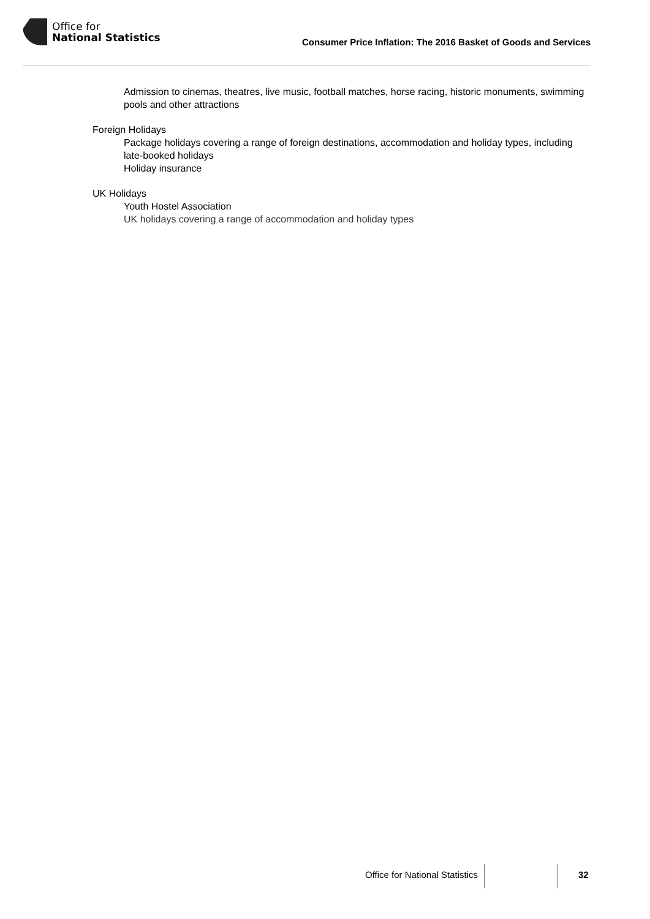Office for
National Statistics
Consumer Price Inflation: The 2016 Basket of Goods and Services
Admission to cinemas, theatres, live music, football matches, horse racing, historic monuments, swimming pools and other attractions
Foreign Holidays
Package holidays covering a range of foreign destinations, accommodation and holiday types, including late-booked holidays
Holiday insurance
UK Holidays
Youth Hostel Association
UK holidays covering a range of accommodation and holiday types
Office for National Statistics 32